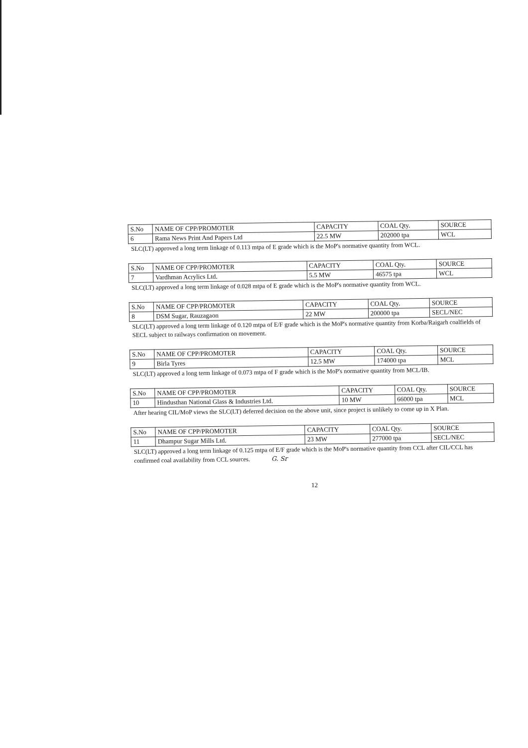| S.No | NAME OF CPP/PROMOTER | CAPACITY | COAL Qty. | SOURCE |
| --- | --- | --- | --- | --- |
| 6 | Rama News Print And Papers Ltd | 22.5 MW | 202000 tpa | WCL |
SLC(LT) approved a long term linkage of 0.113 mtpa of E grade which is the MoP's normative quantity from WCL.
| S.No | NAME OF CPP/PROMOTER | CAPACITY | COAL Qty. | SOURCE |
| --- | --- | --- | --- | --- |
| 7 | Vardhman Acrylics Ltd. | 5.5 MW | 46575 tpa | WCL |
SLC(LT) approved a long term linkage of 0.028 mtpa of E grade which is the MoP's normative quantity from WCL.
| S.No | NAME OF CPP/PROMOTER | CAPACITY | COAL Qty. | SOURCE |
| --- | --- | --- | --- | --- |
| 8 | DSM Sugar, Rauzagaon | 22 MW | 200000 tpa | SECL/NEC |
SLC(LT) approved a long term linkage of 0.120 mtpa of E/F grade which is the MoP's normative quantity from Korba/Raigarh coalfields of SECL subject to railways confirmation on movement.
| S.No | NAME OF CPP/PROMOTER | CAPACITY | COAL Qty. | SOURCE |
| --- | --- | --- | --- | --- |
| 9 | Birla Tyres | 12.5 MW | 174000 tpa | MCL |
SLC(LT) approved a long term linkage of 0.073 mtpa of F grade which is the MoP's normative quantity from MCL/IB.
| S.No | NAME OF CPP/PROMOTER | CAPACITY | COAL Qty. | SOURCE |
| --- | --- | --- | --- | --- |
| 10 | Hindusthan National Glass & Industries Ltd. | 10 MW | 66000 tpa | MCL |
After hearing CIL/MoP views the SLC(LT) deferred decision on the above unit, since project is unlikely to come up in X Plan.
| S.No | NAME OF CPP/PROMOTER | CAPACITY | COAL Qty. | SOURCE |
| --- | --- | --- | --- | --- |
| 11 | Dhampur Sugar Mills Ltd. | 23 MW | 277000 tpa | SECL/NEC |
SLC(LT) approved a long term linkage of 0.125 mtpa of E/F grade which is the MoP's normative quantity from CCL after CIL/CCL has confirmed coal availability from CCL sources. G. Sr
12